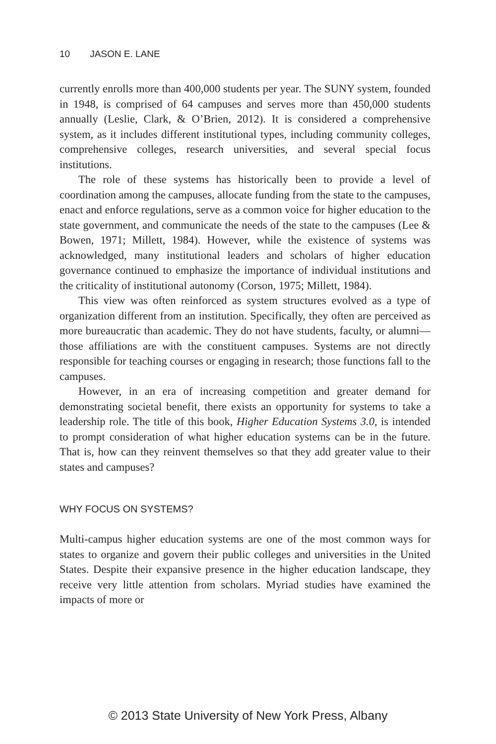10 JASON E. LANE
currently enrolls more than 400,000 students per year. The SUNY system, founded in 1948, is comprised of 64 campuses and serves more than 450,000 students annually (Leslie, Clark, & O’Brien, 2012). It is considered a comprehensive system, as it includes different institutional types, including community colleges, comprehensive colleges, research universities, and several special focus institutions.
The role of these systems has historically been to provide a level of coordination among the campuses, allocate funding from the state to the campuses, enact and enforce regulations, serve as a common voice for higher education to the state government, and communicate the needs of the state to the campuses (Lee & Bowen, 1971; Millett, 1984). However, while the existence of systems was acknowledged, many institutional leaders and scholars of higher education governance continued to emphasize the importance of individual institutions and the criticality of institutional autonomy (Corson, 1975; Millett, 1984).
This view was often reinforced as system structures evolved as a type of organization different from an institution. Specifically, they often are perceived as more bureaucratic than academic. They do not have students, faculty, or alumni—those affiliations are with the constituent campuses. Systems are not directly responsible for teaching courses or engaging in research; those functions fall to the campuses.
However, in an era of increasing competition and greater demand for demonstrating societal benefit, there exists an opportunity for systems to take a leadership role. The title of this book, Higher Education Systems 3.0, is intended to prompt consideration of what higher education systems can be in the future. That is, how can they reinvent themselves so that they add greater value to their states and campuses?
WHY FOCUS ON SYSTEMS?
Multi-campus higher education systems are one of the most common ways for states to organize and govern their public colleges and universities in the United States. Despite their expansive presence in the higher education landscape, they receive very little attention from scholars. Myriad studies have examined the impacts of more or
© 2013 State University of New York Press, Albany